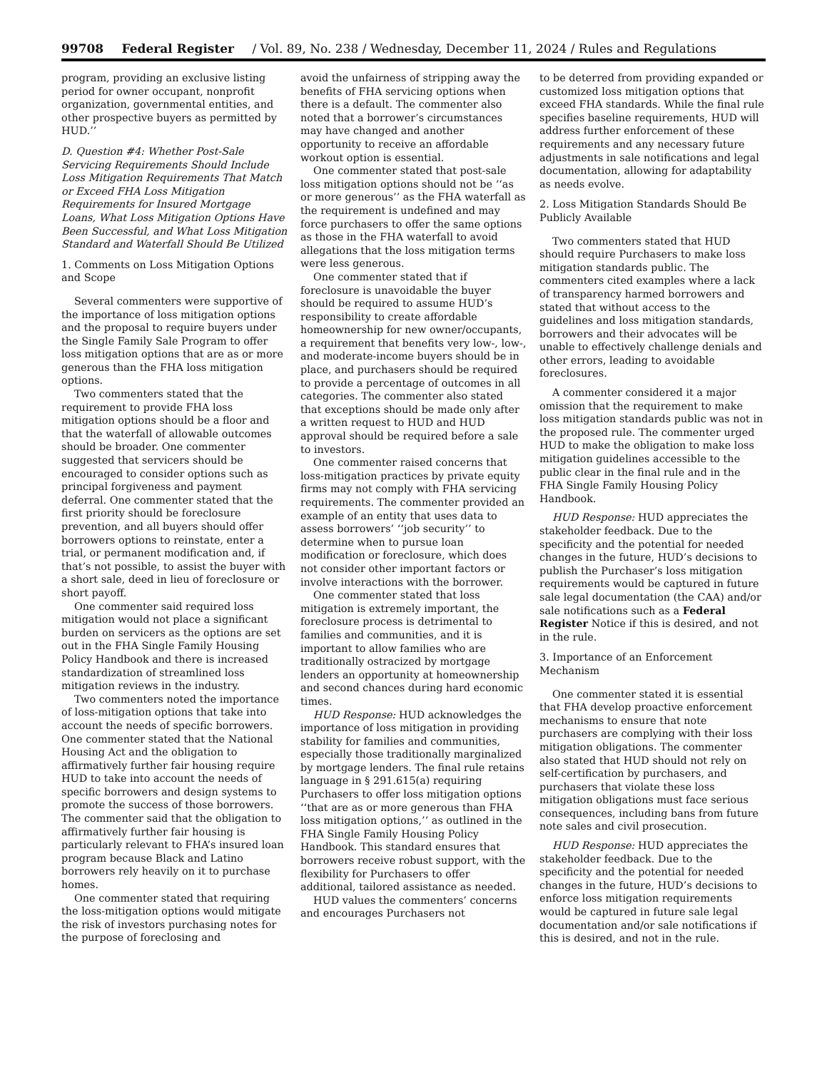99708 Federal Register / Vol. 89, No. 238 / Wednesday, December 11, 2024 / Rules and Regulations
program, providing an exclusive listing period for owner occupant, nonprofit organization, governmental entities, and other prospective buyers as permitted by HUD.’’
D. Question #4: Whether Post-Sale Servicing Requirements Should Include Loss Mitigation Requirements That Match or Exceed FHA Loss Mitigation Requirements for Insured Mortgage Loans, What Loss Mitigation Options Have Been Successful, and What Loss Mitigation Standard and Waterfall Should Be Utilized
1. Comments on Loss Mitigation Options and Scope
Several commenters were supportive of the importance of loss mitigation options and the proposal to require buyers under the Single Family Sale Program to offer loss mitigation options that are as or more generous than the FHA loss mitigation options.
Two commenters stated that the requirement to provide FHA loss mitigation options should be a floor and that the waterfall of allowable outcomes should be broader. One commenter suggested that servicers should be encouraged to consider options such as principal forgiveness and payment deferral. One commenter stated that the first priority should be foreclosure prevention, and all buyers should offer borrowers options to reinstate, enter a trial, or permanent modification and, if that’s not possible, to assist the buyer with a short sale, deed in lieu of foreclosure or short payoff.
One commenter said required loss mitigation would not place a significant burden on servicers as the options are set out in the FHA Single Family Housing Policy Handbook and there is increased standardization of streamlined loss mitigation reviews in the industry.
Two commenters noted the importance of loss-mitigation options that take into account the needs of specific borrowers. One commenter stated that the National Housing Act and the obligation to affirmatively further fair housing require HUD to take into account the needs of specific borrowers and design systems to promote the success of those borrowers. The commenter said that the obligation to affirmatively further fair housing is particularly relevant to FHA’s insured loan program because Black and Latino borrowers rely heavily on it to purchase homes.
One commenter stated that requiring the loss-mitigation options would mitigate the risk of investors purchasing notes for the purpose of foreclosing and
avoid the unfairness of stripping away the benefits of FHA servicing options when there is a default. The commenter also noted that a borrower’s circumstances may have changed and another opportunity to receive an affordable workout option is essential.
One commenter stated that post-sale loss mitigation options should not be ‘‘as or more generous’’ as the FHA waterfall as the requirement is undefined and may force purchasers to offer the same options as those in the FHA waterfall to avoid allegations that the loss mitigation terms were less generous.
One commenter stated that if foreclosure is unavoidable the buyer should be required to assume HUD’s responsibility to create affordable homeownership for new owner/occupants, a requirement that benefits very low-, low-, and moderate-income buyers should be in place, and purchasers should be required to provide a percentage of outcomes in all categories. The commenter also stated that exceptions should be made only after a written request to HUD and HUD approval should be required before a sale to investors.
One commenter raised concerns that loss-mitigation practices by private equity firms may not comply with FHA servicing requirements. The commenter provided an example of an entity that uses data to assess borrowers’ ‘‘job security’’ to determine when to pursue loan modification or foreclosure, which does not consider other important factors or involve interactions with the borrower.
One commenter stated that loss mitigation is extremely important, the foreclosure process is detrimental to families and communities, and it is important to allow families who are traditionally ostracized by mortgage lenders an opportunity at homeownership and second chances during hard economic times.
HUD Response: HUD acknowledges the importance of loss mitigation in providing stability for families and communities, especially those traditionally marginalized by mortgage lenders. The final rule retains language in § 291.615(a) requiring Purchasers to offer loss mitigation options ‘‘that are as or more generous than FHA loss mitigation options,’’ as outlined in the FHA Single Family Housing Policy Handbook. This standard ensures that borrowers receive robust support, with the flexibility for Purchasers to offer additional, tailored assistance as needed.
HUD values the commenters’ concerns and encourages Purchasers not
to be deterred from providing expanded or customized loss mitigation options that exceed FHA standards. While the final rule specifies baseline requirements, HUD will address further enforcement of these requirements and any necessary future adjustments in sale notifications and legal documentation, allowing for adaptability as needs evolve.
2. Loss Mitigation Standards Should Be Publicly Available
Two commenters stated that HUD should require Purchasers to make loss mitigation standards public. The commenters cited examples where a lack of transparency harmed borrowers and stated that without access to the guidelines and loss mitigation standards, borrowers and their advocates will be unable to effectively challenge denials and other errors, leading to avoidable foreclosures.
A commenter considered it a major omission that the requirement to make loss mitigation standards public was not in the proposed rule. The commenter urged HUD to make the obligation to make loss mitigation guidelines accessible to the public clear in the final rule and in the FHA Single Family Housing Policy Handbook.
HUD Response: HUD appreciates the stakeholder feedback. Due to the specificity and the potential for needed changes in the future, HUD’s decisions to publish the Purchaser’s loss mitigation requirements would be captured in future sale legal documentation (the CAA) and/or sale notifications such as a Federal Register Notice if this is desired, and not in the rule.
3. Importance of an Enforcement Mechanism
One commenter stated it is essential that FHA develop proactive enforcement mechanisms to ensure that note purchasers are complying with their loss mitigation obligations. The commenter also stated that HUD should not rely on self-certification by purchasers, and purchasers that violate these loss mitigation obligations must face serious consequences, including bans from future note sales and civil prosecution.
HUD Response: HUD appreciates the stakeholder feedback. Due to the specificity and the potential for needed changes in the future, HUD’s decisions to enforce loss mitigation requirements would be captured in future sale legal documentation and/or sale notifications if this is desired, and not in the rule.